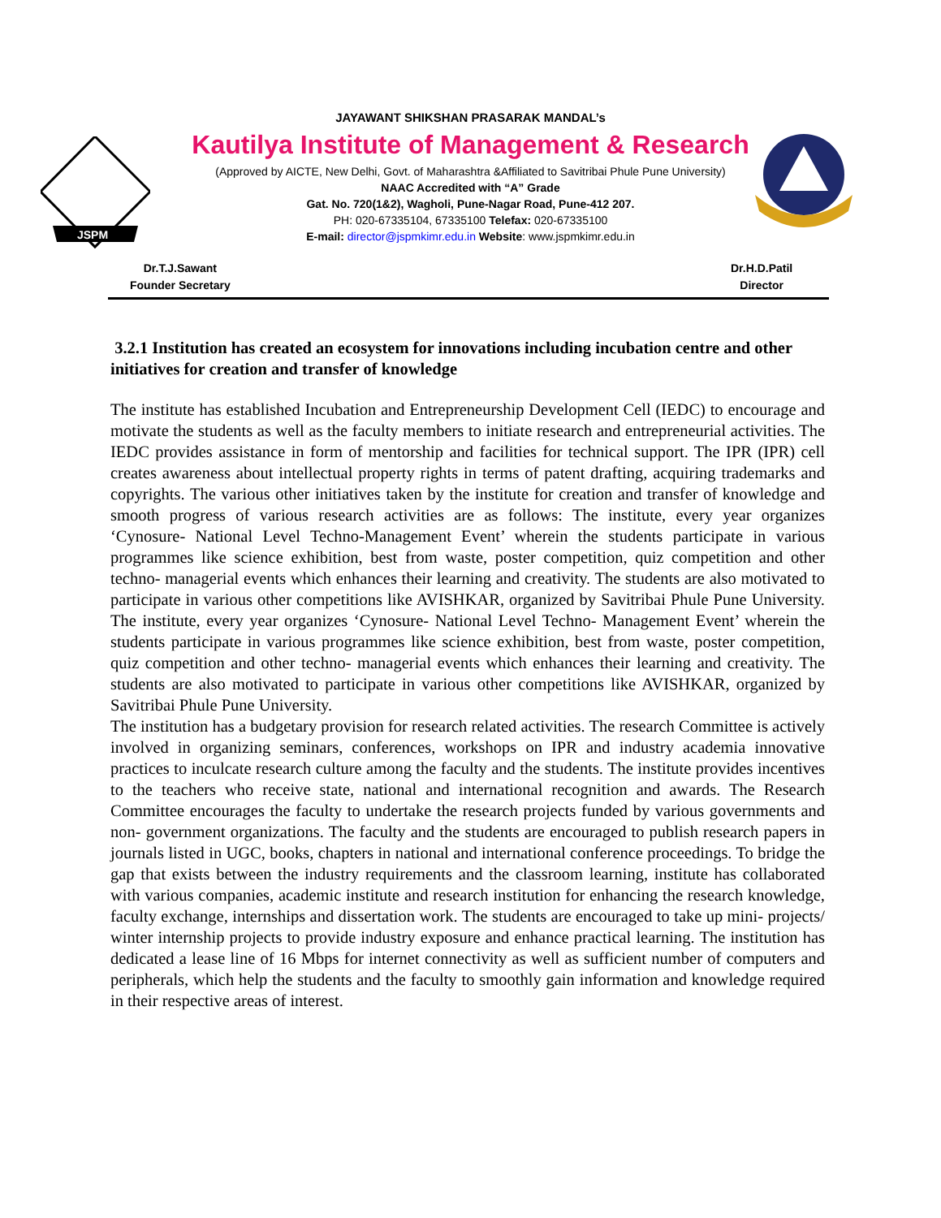JSPM
JAYAWANT SHIKSHAN PRASARAK MANDAL’s
Kautilya Institute of Management & Research
(Approved by AICTE, New Delhi, Govt. of Maharashtra &Affiliated to Savitribai Phule Pune University)
NAAC Accredited with “A” Grade
Gat. No. 720(1&2), Wagholi, Pune-Nagar Road, Pune-412 207.
PH: 020-67335104, 67335100 Telefax: 020-67335100
E-mail: director@jspmkimr.edu.in Website: www.jspmkimr.edu.in
Dr.T.J.Sawant
Founder Secretary
Dr.H.D.Patil
Director
3.2.1 Institution has created an ecosystem for innovations including incubation centre and other initiatives for creation and transfer of knowledge
The institute has established Incubation and Entrepreneurship Development Cell (IEDC) to encourage and motivate the students as well as the faculty members to initiate research and entrepreneurial activities. The IEDC provides assistance in form of mentorship and facilities for technical support. The IPR (IPR) cell creates awareness about intellectual property rights in terms of patent drafting, acquiring trademarks and copyrights. The various other initiatives taken by the institute for creation and transfer of knowledge and smooth progress of various research activities are as follows: The institute, every year organizes ‘Cynosure- National Level Techno-Management Event’ wherein the students participate in various programmes like science exhibition, best from waste, poster competition, quiz competition and other techno- managerial events which enhances their learning and creativity. The students are also motivated to participate in various other competitions like AVISHKAR, organized by Savitribai Phule Pune University. The institute, every year organizes ‘Cynosure- National Level Techno- Management Event’ wherein the students participate in various programmes like science exhibition, best from waste, poster competition, quiz competition and other techno- managerial events which enhances their learning and creativity. The students are also motivated to participate in various other competitions like AVISHKAR, organized by Savitribai Phule Pune University.
The institution has a budgetary provision for research related activities. The research Committee is actively involved in organizing seminars, conferences, workshops on IPR and industry academia innovative practices to inculcate research culture among the faculty and the students. The institute provides incentives to the teachers who receive state, national and international recognition and awards. The Research Committee encourages the faculty to undertake the research projects funded by various governments and non- government organizations. The faculty and the students are encouraged to publish research papers in journals listed in UGC, books, chapters in national and international conference proceedings. To bridge the gap that exists between the industry requirements and the classroom learning, institute has collaborated with various companies, academic institute and research institution for enhancing the research knowledge, faculty exchange, internships and dissertation work. The students are encouraged to take up mini- projects/ winter internship projects to provide industry exposure and enhance practical learning. The institution has dedicated a lease line of 16 Mbps for internet connectivity as well as sufficient number of computers and peripherals, which help the students and the faculty to smoothly gain information and knowledge required in their respective areas of interest.